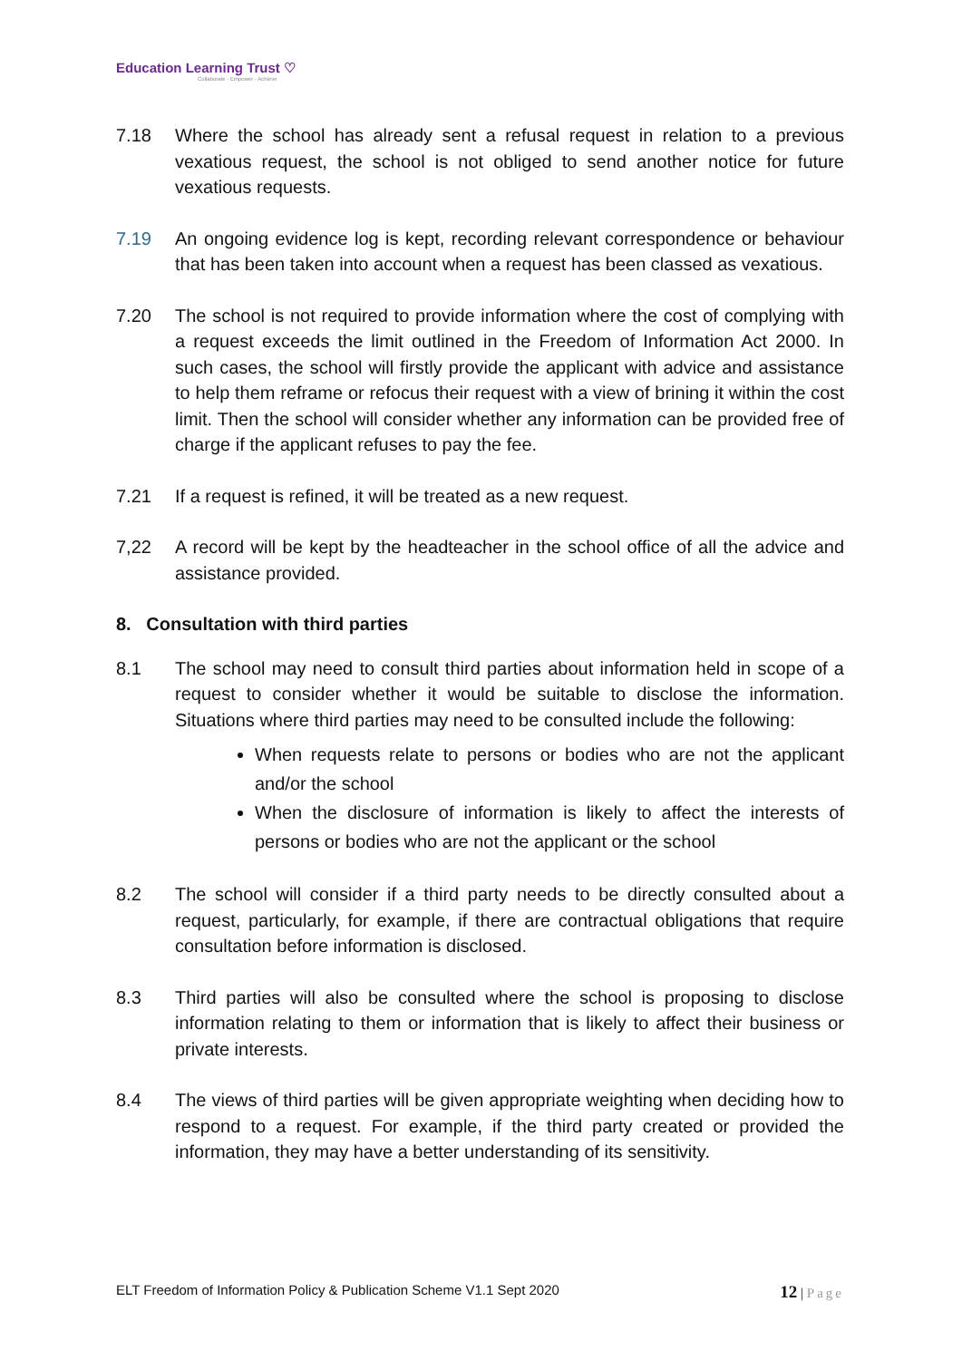Education Learning Trust ♡
Collaborate · Empower · Achieve
7.18 Where the school has already sent a refusal request in relation to a previous vexatious request, the school is not obliged to send another notice for future vexatious requests.
7.19 An ongoing evidence log is kept, recording relevant correspondence or behaviour that has been taken into account when a request has been classed as vexatious.
7.20 The school is not required to provide information where the cost of complying with a request exceeds the limit outlined in the Freedom of Information Act 2000. In such cases, the school will firstly provide the applicant with advice and assistance to help them reframe or refocus their request with a view of brining it within the cost limit. Then the school will consider whether any information can be provided free of charge if the applicant refuses to pay the fee.
7.21 If a request is refined, it will be treated as a new request.
7,22 A record will be kept by the headteacher in the school office of all the advice and assistance provided.
8. Consultation with third parties
8.1 The school may need to consult third parties about information held in scope of a request to consider whether it would be suitable to disclose the information. Situations where third parties may need to be consulted include the following:
When requests relate to persons or bodies who are not the applicant and/or the school
When the disclosure of information is likely to affect the interests of persons or bodies who are not the applicant or the school
8.2 The school will consider if a third party needs to be directly consulted about a request, particularly, for example, if there are contractual obligations that require consultation before information is disclosed.
8.3 Third parties will also be consulted where the school is proposing to disclose information relating to them or information that is likely to affect their business or private interests.
8.4 The views of third parties will be given appropriate weighting when deciding how to respond to a request. For example, if the third party created or provided the information, they may have a better understanding of its sensitivity.
ELT Freedom of Information Policy & Publication Scheme V1.1 Sept 2020 12 | Page